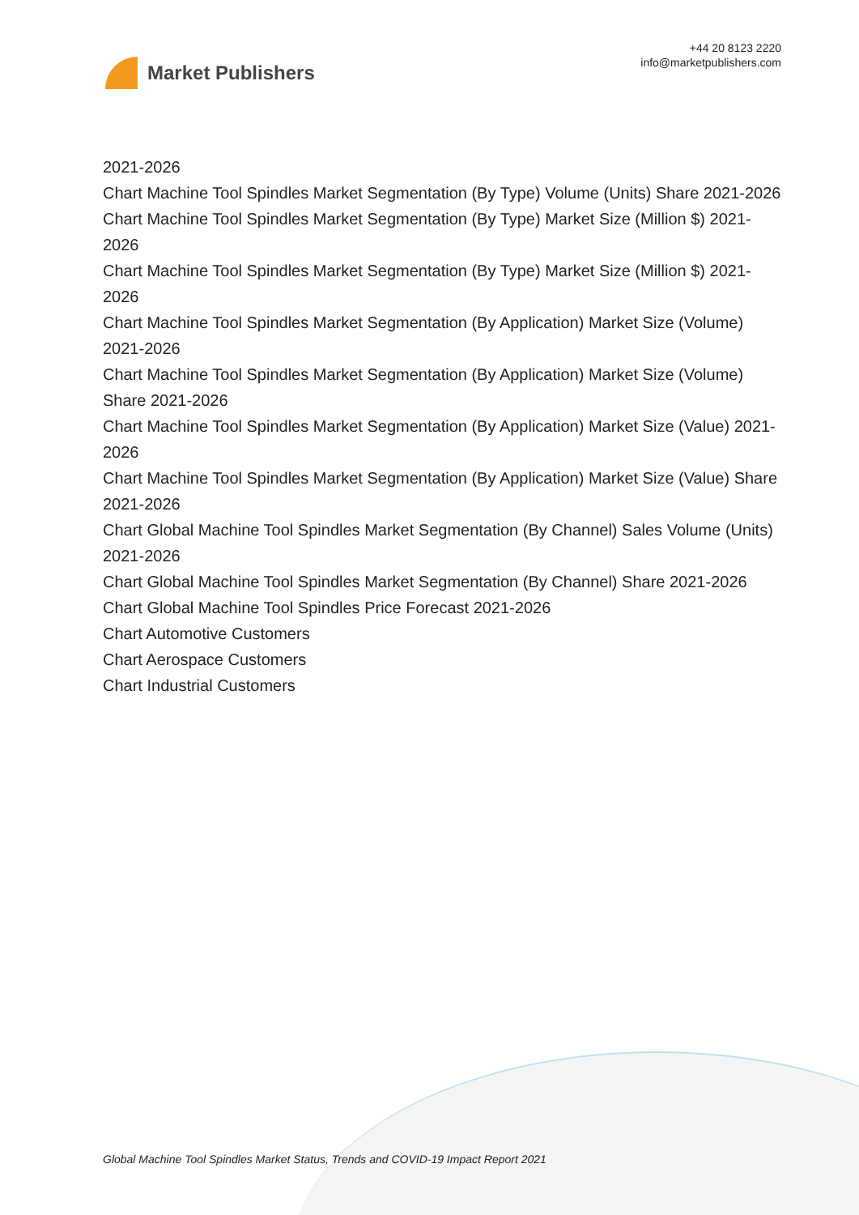Market Publishers
+44 20 8123 2220
info@marketpublishers.com
2021-2026
Chart Machine Tool Spindles Market Segmentation (By Type) Volume (Units) Share 2021-2026
Chart Machine Tool Spindles Market Segmentation (By Type) Market Size (Million $) 2021-2026
Chart Machine Tool Spindles Market Segmentation (By Type) Market Size (Million $) 2021-2026
Chart Machine Tool Spindles Market Segmentation (By Application) Market Size (Volume) 2021-2026
Chart Machine Tool Spindles Market Segmentation (By Application) Market Size (Volume) Share 2021-2026
Chart Machine Tool Spindles Market Segmentation (By Application) Market Size (Value) 2021-2026
Chart Machine Tool Spindles Market Segmentation (By Application) Market Size (Value) Share 2021-2026
Chart Global Machine Tool Spindles Market Segmentation (By Channel) Sales Volume (Units) 2021-2026
Chart Global Machine Tool Spindles Market Segmentation (By Channel) Share 2021-2026
Chart Global Machine Tool Spindles Price Forecast 2021-2026
Chart Automotive Customers
Chart Aerospace Customers
Chart Industrial Customers
Global Machine Tool Spindles Market Status, Trends and COVID-19 Impact Report 2021